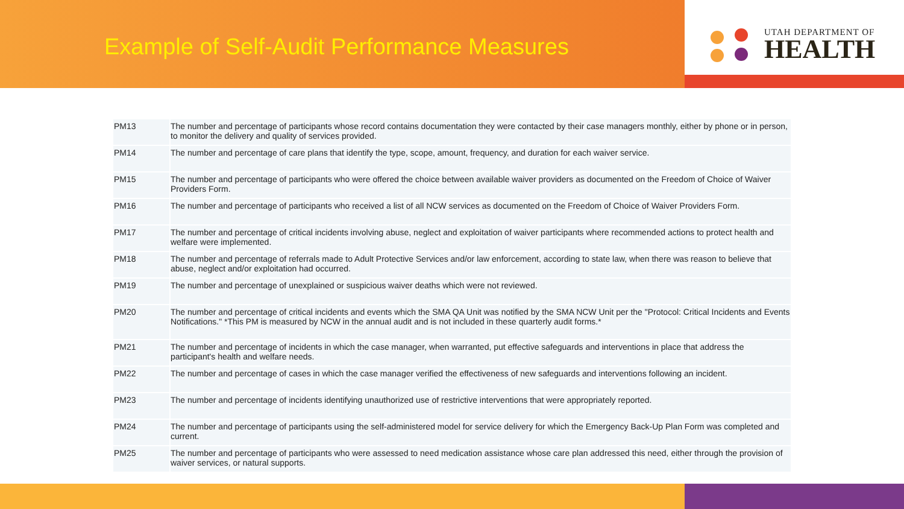Example of Self-Audit Performance Measures
UTAH DEPARTMENT OF
HEALTH
| PM13 | The number and percentage of participants whose record contains documentation they were contacted by their case managers monthly, either by phone or in person, to monitor the delivery and quality of services provided. |
| PM14 | The number and percentage of care plans that identify the type, scope, amount, frequency, and duration for each waiver service. |
| PM15 | The number and percentage of participants who were offered the choice between available waiver providers as documented on the Freedom of Choice of Waiver Providers Form. |
| PM16 | The number and percentage of participants who received a list of all NCW services as documented on the Freedom of Choice of Waiver Providers Form. |
| PM17 | The number and percentage of critical incidents involving abuse, neglect and exploitation of waiver participants where recommended actions to protect health and welfare were implemented. |
| PM18 | The number and percentage of referrals made to Adult Protective Services and/or law enforcement, according to state law, when there was reason to believe that abuse, neglect and/or exploitation had occurred. |
| PM19 | The number and percentage of unexplained or suspicious waiver deaths which were not reviewed. |
| PM20 | The number and percentage of critical incidents and events which the SMA QA Unit was notified by the SMA NCW Unit per the "Protocol: Critical Incidents and Events Notifications." *This PM is measured by NCW in the annual audit and is not included in these quarterly audit forms.* |
| PM21 | The number and percentage of incidents in which the case manager, when warranted, put effective safeguards and interventions in place that address the participant's health and welfare needs. |
| PM22 | The number and percentage of cases in which the case manager verified the effectiveness of new safeguards and interventions following an incident. |
| PM23 | The number and percentage of incidents identifying unauthorized use of restrictive interventions that were appropriately reported. |
| PM24 | The number and percentage of participants using the self-administered model for service delivery for which the Emergency Back-Up Plan Form was completed and current. |
| PM25 | The number and percentage of participants who were assessed to need medication assistance whose care plan addressed this need, either through the provision of waiver services, or natural supports. |